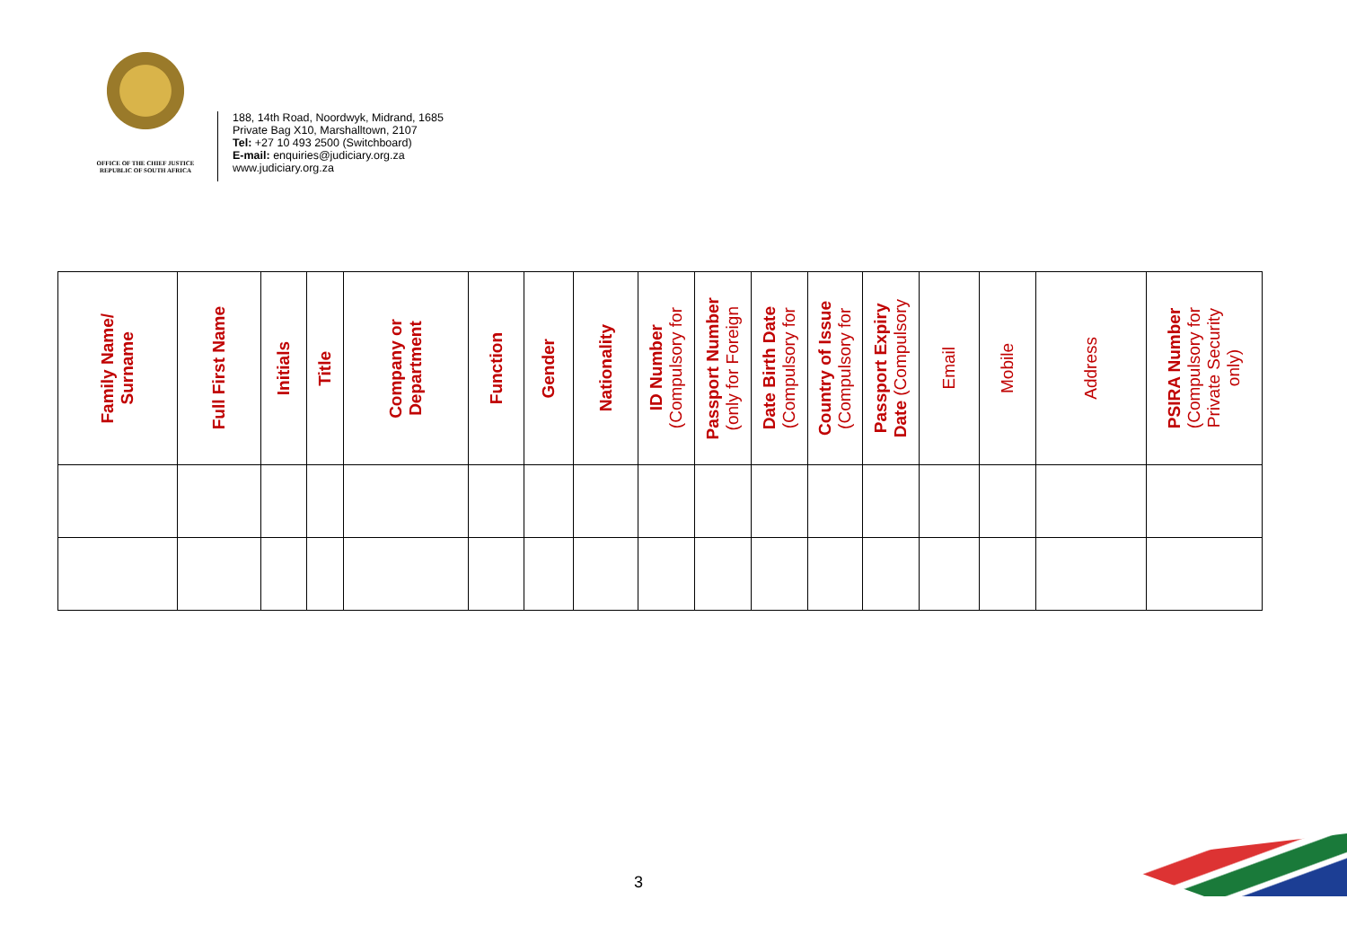OFFICE OF THE CHIEF JUSTICE
REPUBLIC OF SOUTH AFRICA
188, 14th Road, Noordwyk, Midrand, 1685
Private Bag X10, Marshalltown, 2107
Tel: +27 10 493 2500 (Switchboard)
E-mail: enquiries@judiciary.org.za
www.judiciary.org.za
| Family Name/ Surname | Full First Name | Initials | Title | Company or Department | Function | Gender | Nationality | ID Number (Compulsory for | Passport Number (only for Foreign | Date Birth Date (Compulsory for | Country of Issue (Compulsory for | Passport Expiry Date (Compulsory | Email | Mobile | Address | PSIRA Number (Compulsory for Private Security only) |
| --- | --- | --- | --- | --- | --- | --- | --- | --- | --- | --- | --- | --- | --- | --- | --- | --- |
3